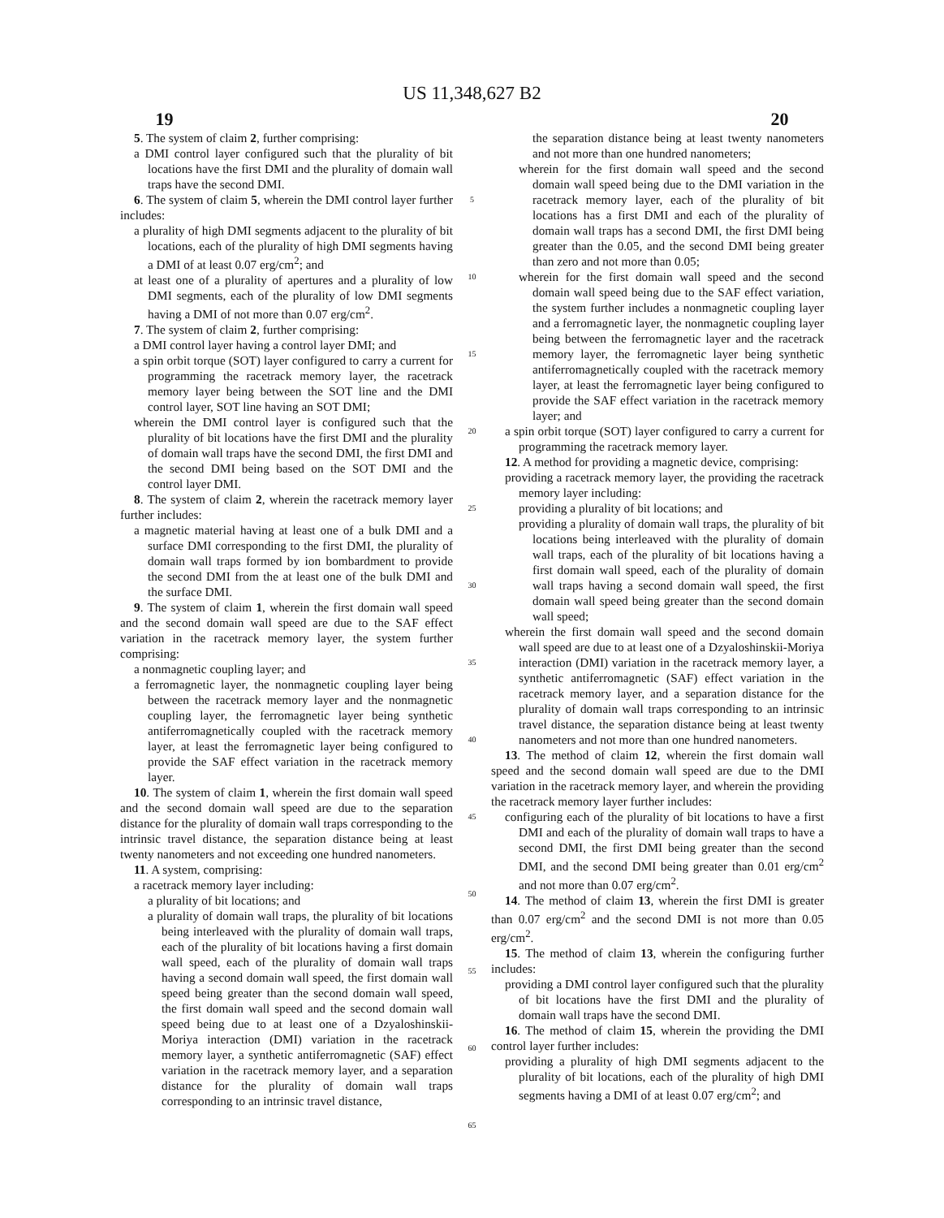US 11,348,627 B2
19 20
5. The system of claim 2, further comprising:
a DMI control layer configured such that the plurality of bit locations have the first DMI and the plurality of domain wall traps have the second DMI.
6. The system of claim 5, wherein the DMI control layer further includes:
a plurality of high DMI segments adjacent to the plurality of bit locations, each of the plurality of high DMI segments having a DMI of at least 0.07 erg/cm<sup>2</sup>; and
at least one of a plurality of apertures and a plurality of low DMI segments, each of the plurality of low DMI segments having a DMI of not more than 0.07 erg/cm<sup>2</sup>.
7. The system of claim 2, further comprising:
a DMI control layer having a control layer DMI; and
a spin orbit torque (SOT) layer configured to carry a current for programming the racetrack memory layer, the racetrack memory layer being between the SOT line and the DMI control layer, SOT line having an SOT DMI;
wherein the DMI control layer is configured such that the plurality of bit locations have the first DMI and the plurality of domain wall traps have the second DMI, the first DMI and the second DMI being based on the SOT DMI and the control layer DMI.
8. The system of claim 2, wherein the racetrack memory layer further includes:
a magnetic material having at least one of a bulk DMI and a surface DMI corresponding to the first DMI, the plurality of domain wall traps formed by ion bombardment to provide the second DMI from the at least one of the bulk DMI and the surface DMI.
9. The system of claim 1, wherein the first domain wall speed and the second domain wall speed are due to the SAF effect variation in the racetrack memory layer, the system further comprising:
a nonmagnetic coupling layer; and
a ferromagnetic layer, the nonmagnetic coupling layer being between the racetrack memory layer and the nonmagnetic coupling layer, the ferromagnetic layer being synthetic antiferromagnetically coupled with the racetrack memory layer, at least the ferromagnetic layer being configured to provide the SAF effect variation in the racetrack memory layer.
10. The system of claim 1, wherein the first domain wall speed and the second domain wall speed are due to the separation distance for the plurality of domain wall traps corresponding to the intrinsic travel distance, the separation distance being at least twenty nanometers and not exceeding one hundred nanometers.
11. A system, comprising:
a racetrack memory layer including:
a plurality of bit locations; and
a plurality of domain wall traps, the plurality of bit locations being interleaved with the plurality of domain wall traps, each of the plurality of bit locations having a first domain wall speed, each of the plurality of domain wall traps having a second domain wall speed, the first domain wall speed being greater than the second domain wall speed, the first domain wall speed and the second domain wall speed being due to at least one of a Dzyaloshinskii-Moriya interaction (DMI) variation in the racetrack memory layer, a synthetic antiferromagnetic (SAF) effect variation in the racetrack memory layer, and a separation distance for the plurality of domain wall traps corresponding to an intrinsic travel distance,
5
10
15
20
25
30
35
40
45
50
55
60
65
the separation distance being at least twenty nanometers and not more than one hundred nanometers;
wherein for the first domain wall speed and the second domain wall speed being due to the DMI variation in the racetrack memory layer, each of the plurality of bit locations has a first DMI and each of the plurality of domain wall traps has a second DMI, the first DMI being greater than the 0.05, and the second DMI being greater than zero and not more than 0.05;
wherein for the first domain wall speed and the second domain wall speed being due to the SAF effect variation, the system further includes a nonmagnetic coupling layer and a ferromagnetic layer, the nonmagnetic coupling layer being between the ferromagnetic layer and the racetrack memory layer, the ferromagnetic layer being synthetic antiferromagnetically coupled with the racetrack memory layer, at least the ferromagnetic layer being configured to provide the SAF effect variation in the racetrack memory layer; and
a spin orbit torque (SOT) layer configured to carry a current for programming the racetrack memory layer.
12. A method for providing a magnetic device, comprising:
providing a racetrack memory layer, the providing the racetrack memory layer including:
providing a plurality of bit locations; and
providing a plurality of domain wall traps, the plurality of bit locations being interleaved with the plurality of domain wall traps, each of the plurality of bit locations having a first domain wall speed, each of the plurality of domain wall traps having a second domain wall speed, the first domain wall speed being greater than the second domain wall speed;
wherein the first domain wall speed and the second domain wall speed are due to at least one of a Dzyaloshinskii-Moriya interaction (DMI) variation in the racetrack memory layer, a synthetic antiferromagnetic (SAF) effect variation in the racetrack memory layer, and a separation distance for the plurality of domain wall traps corresponding to an intrinsic travel distance, the separation distance being at least twenty nanometers and not more than one hundred nanometers.
13. The method of claim 12, wherein the first domain wall speed and the second domain wall speed are due to the DMI variation in the racetrack memory layer, and wherein the providing the racetrack memory layer further includes:
configuring each of the plurality of bit locations to have a first DMI and each of the plurality of domain wall traps to have a second DMI, the first DMI being greater than the second DMI, and the second DMI being greater than 0.01 erg/cm<sup>2</sup> and not more than 0.07 erg/cm<sup>2</sup>.
14. The method of claim 13, wherein the first DMI is greater than 0.07 erg/cm<sup>2</sup> and the second DMI is not more than 0.05 erg/cm<sup>2</sup>.
15. The method of claim 13, wherein the configuring further includes:
providing a DMI control layer configured such that the plurality of bit locations have the first DMI and the plurality of domain wall traps have the second DMI.
16. The method of claim 15, wherein the providing the DMI control layer further includes:
providing a plurality of high DMI segments adjacent to the plurality of bit locations, each of the plurality of high DMI segments having a DMI of at least 0.07 erg/cm<sup>2</sup>; and